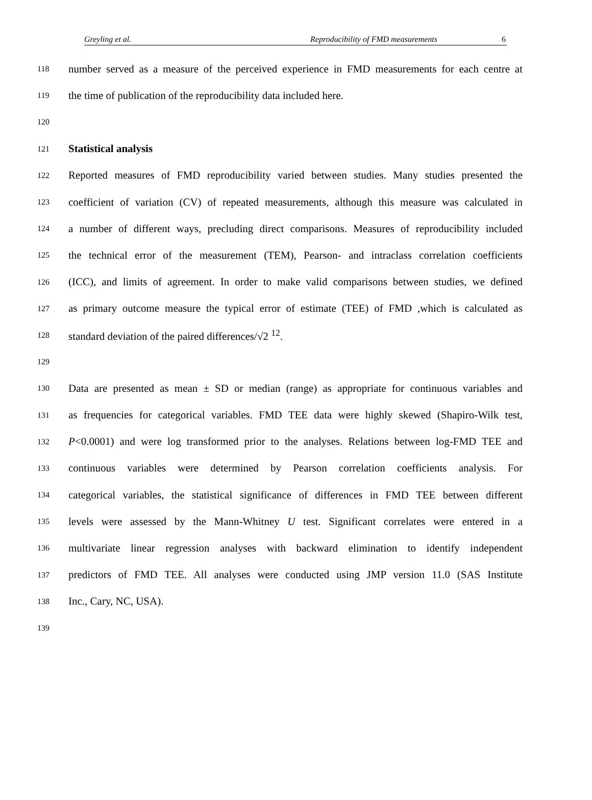Greyling et al. Reproducibility of FMD measurements 6
118 number served as a measure of the perceived experience in FMD measurements for each centre at
119 the time of publication of the reproducibility data included here.
120
121 Statistical analysis
122 Reported measures of FMD reproducibility varied between studies. Many studies presented the
123 coefficient of variation (CV) of repeated measurements, although this measure was calculated in
124 a number of different ways, precluding direct comparisons. Measures of reproducibility included
125 the technical error of the measurement (TEM), Pearson- and intraclass correlation coefficients
126 (ICC), and limits of agreement. In order to make valid comparisons between studies, we defined
127 as primary outcome measure the typical error of estimate (TEE) of FMD ,which is calculated as
128 standard deviation of the paired differences/√2 <sup>12</sup>.
129
130 Data are presented as mean ± SD or median (range) as appropriate for continuous variables and
131 as frequencies for categorical variables. FMD TEE data were highly skewed (Shapiro-Wilk test,
132 P<0.0001) and were log transformed prior to the analyses. Relations between log-FMD TEE and
133 continuous variables were determined by Pearson correlation coefficients analysis. For
134 categorical variables, the statistical significance of differences in FMD TEE between different
135 levels were assessed by the Mann-Whitney U test. Significant correlates were entered in a
136 multivariate linear regression analyses with backward elimination to identify independent
137 predictors of FMD TEE. All analyses were conducted using JMP version 11.0 (SAS Institute
138 Inc., Cary, NC, USA).
139